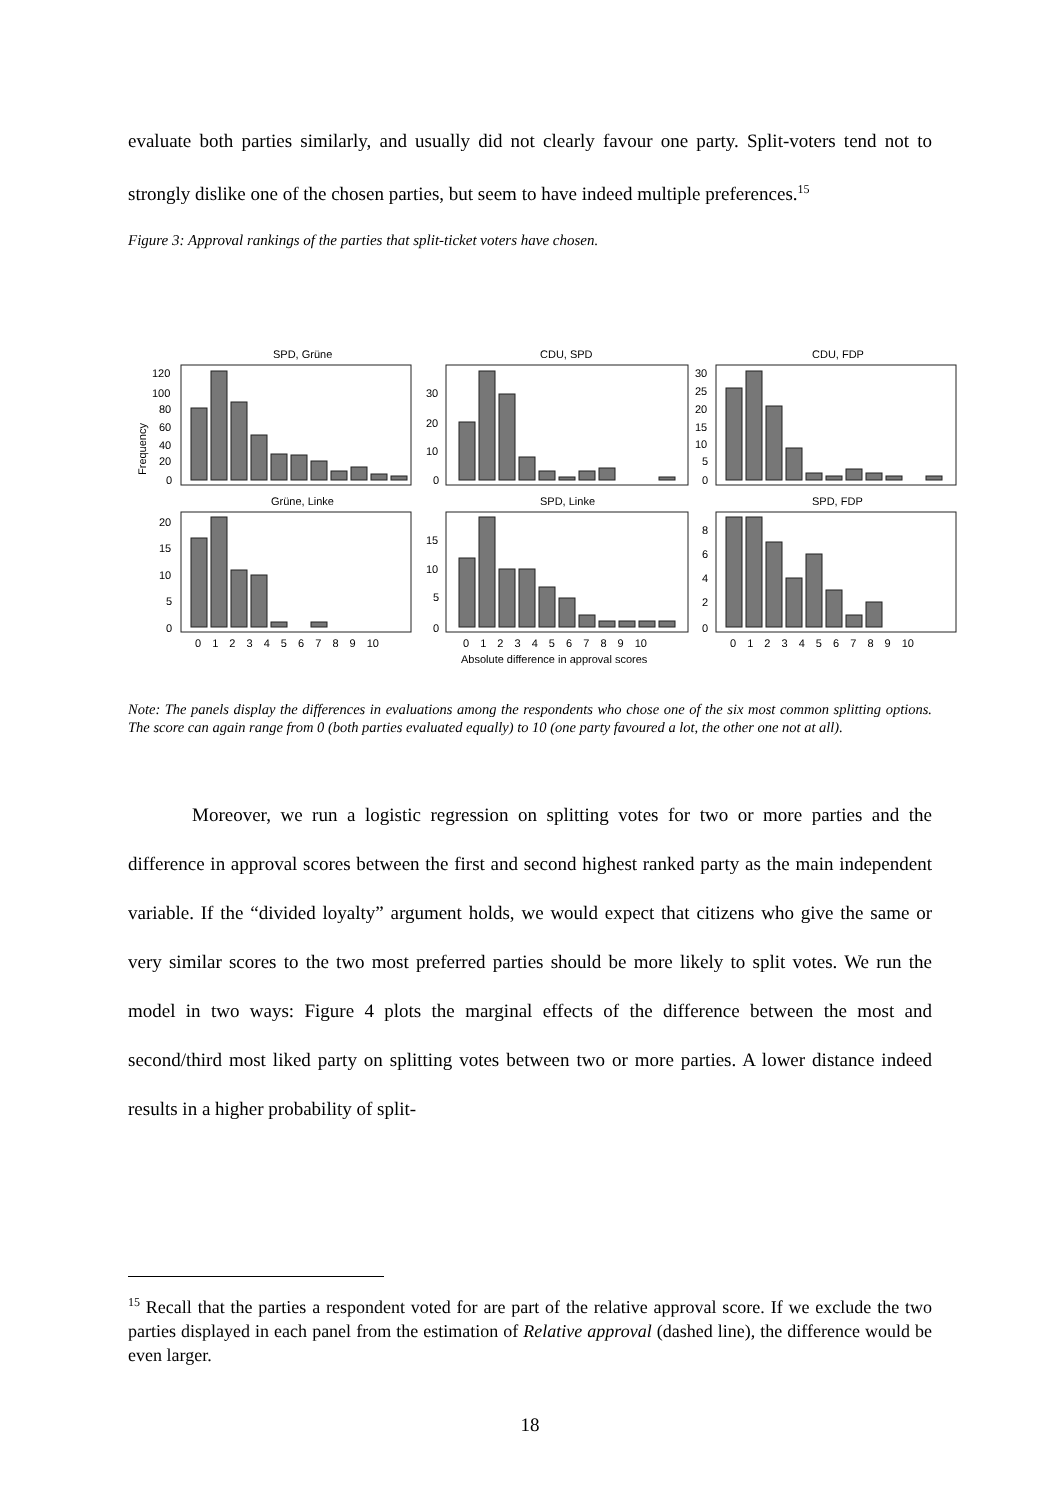evaluate both parties similarly, and usually did not clearly favour one party. Split-voters tend not to strongly dislike one of the chosen parties, but seem to have indeed multiple preferences.<sup>15</sup>
Figure 3: Approval rankings of the parties that split-ticket voters have chosen.
Frequency
SPD, Grüne
CDU, SPD
CDU, FDP
Grüne, Linke
SPD, Linke
SPD, FDP
120
100
80
60
40
20
0
30
20
10
0
30
25
20
15
10
5
0
20
15
10
5
0
15
10
5
0
8
6
4
2
0
0 1 2 3 4 5 6 7 8 9 10
0 1 2 3 4 5 6 7 8 9 10
0 1 2 3 4 5 6 7 8 9 10
Absolute difference in approval scores
Note: The panels display the differences in evaluations among the respondents who chose one of the six most common splitting options. The score can again range from 0 (both parties evaluated equally) to 10 (one party favoured a lot, the other one not at all).
Moreover, we run a logistic regression on splitting votes for two or more parties and the difference in approval scores between the first and second highest ranked party as the main independent variable. If the “divided loyalty” argument holds, we would expect that citizens who give the same or very similar scores to the two most preferred parties should be more likely to split votes. We run the model in two ways: Figure 4 plots the marginal effects of the difference between the most and second/third most liked party on splitting votes between two or more parties. A lower distance indeed results in a higher probability of split-
<sup>15</sup> Recall that the parties a respondent voted for are part of the relative approval score. If we exclude the two parties displayed in each panel from the estimation of Relative approval (dashed line), the difference would be even larger.
18